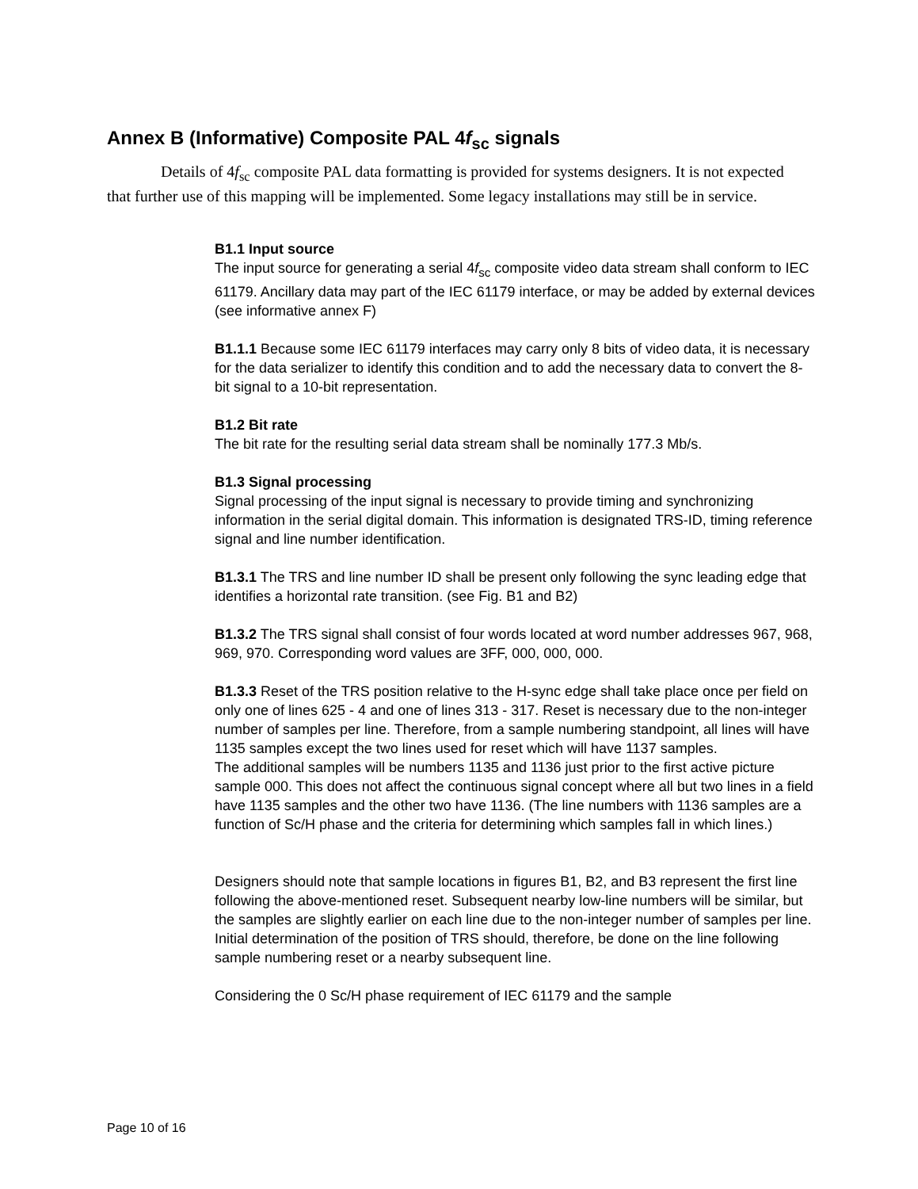Annex B (Informative) Composite PAL 4f<sub>sc</sub> signals
Details of 4f<sub>sc</sub> composite PAL data formatting is provided for systems designers. It is not expected that further use of this mapping will be implemented. Some legacy installations may still be in service.
B1.1 Input source
The input source for generating a serial 4f<sub>sc</sub> composite video data stream shall conform to IEC 61179. Ancillary data may part of the IEC 61179 interface, or may be added by external devices (see informative annex F)
B1.1.1 Because some IEC 61179 interfaces may carry only 8 bits of video data, it is necessary for the data serializer to identify this condition and to add the necessary data to convert the 8-bit signal to a 10-bit representation.
B1.2 Bit rate
The bit rate for the resulting serial data stream shall be nominally 177.3 Mb/s.
B1.3 Signal processing
Signal processing of the input signal is necessary to provide timing and synchronizing information in the serial digital domain. This information is designated TRS-ID, timing reference signal and line number identification.
B1.3.1 The TRS and line number ID shall be present only following the sync leading edge that identifies a horizontal rate transition. (see Fig. B1 and B2)
B1.3.2 The TRS signal shall consist of four words located at word number addresses 967, 968, 969, 970. Corresponding word values are 3FF, 000, 000, 000.
B1.3.3 Reset of the TRS position relative to the H-sync edge shall take place once per field on only one of lines 625 - 4 and one of lines 313 - 317. Reset is necessary due to the non-integer number of samples per line. Therefore, from a sample numbering standpoint, all lines will have 1135 samples except the two lines used for reset which will have 1137 samples.
The additional samples will be numbers 1135 and 1136 just prior to the first active picture sample 000. This does not affect the continuous signal concept where all but two lines in a field have 1135 samples and the other two have 1136. (The line numbers with 1136 samples are a function of Sc/H phase and the criteria for determining which samples fall in which lines.)
Designers should note that sample locations in figures B1, B2, and B3 represent the first line following the above-mentioned reset. Subsequent nearby low-line numbers will be similar, but the samples are slightly earlier on each line due to the non-integer number of samples per line.
Initial determination of the position of TRS should, therefore, be done on the line following sample numbering reset or a nearby subsequent line.
Considering the 0 Sc/H phase requirement of IEC 61179 and the sample
Page 10 of 16